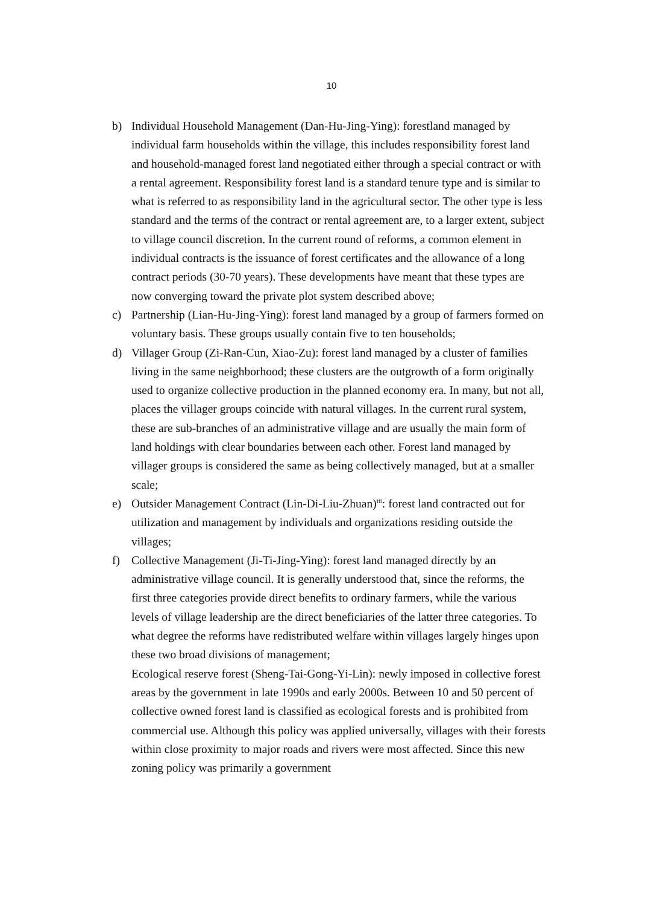10
b) Individual Household Management (Dan-Hu-Jing-Ying): forestland managed by individual farm households within the village, this includes responsibility forest land and household-managed forest land negotiated either through a special contract or with a rental agreement. Responsibility forest land is a standard tenure type and is similar to what is referred to as responsibility land in the agricultural sector. The other type is less standard and the terms of the contract or rental agreement are, to a larger extent, subject to village council discretion. In the current round of reforms, a common element in individual contracts is the issuance of forest certificates and the allowance of a long contract periods (30-70 years). These developments have meant that these types are now converging toward the private plot system described above;
c) Partnership (Lian-Hu-Jing-Ying): forest land managed by a group of farmers formed on voluntary basis. These groups usually contain five to ten households;
d) Villager Group (Zi-Ran-Cun, Xiao-Zu): forest land managed by a cluster of families living in the same neighborhood; these clusters are the outgrowth of a form originally used to organize collective production in the planned economy era. In many, but not all, places the villager groups coincide with natural villages. In the current rural system, these are sub-branches of an administrative village and are usually the main form of land holdings with clear boundaries between each other. Forest land managed by villager groups is considered the same as being collectively managed, but at a smaller scale;
e) Outsider Management Contract (Lin-Di-Liu-Zhuan)<sup>iii</sup>: forest land contracted out for utilization and management by individuals and organizations residing outside the villages;
f) Collective Management (Ji-Ti-Jing-Ying): forest land managed directly by an administrative village council. It is generally understood that, since the reforms, the first three categories provide direct benefits to ordinary farmers, while the various levels of village leadership are the direct beneficiaries of the latter three categories. To what degree the reforms have redistributed welfare within villages largely hinges upon these two broad divisions of management;
Ecological reserve forest (Sheng-Tai-Gong-Yi-Lin): newly imposed in collective forest areas by the government in late 1990s and early 2000s. Between 10 and 50 percent of collective owned forest land is classified as ecological forests and is prohibited from commercial use. Although this policy was applied universally, villages with their forests within close proximity to major roads and rivers were most affected. Since this new zoning policy was primarily a government